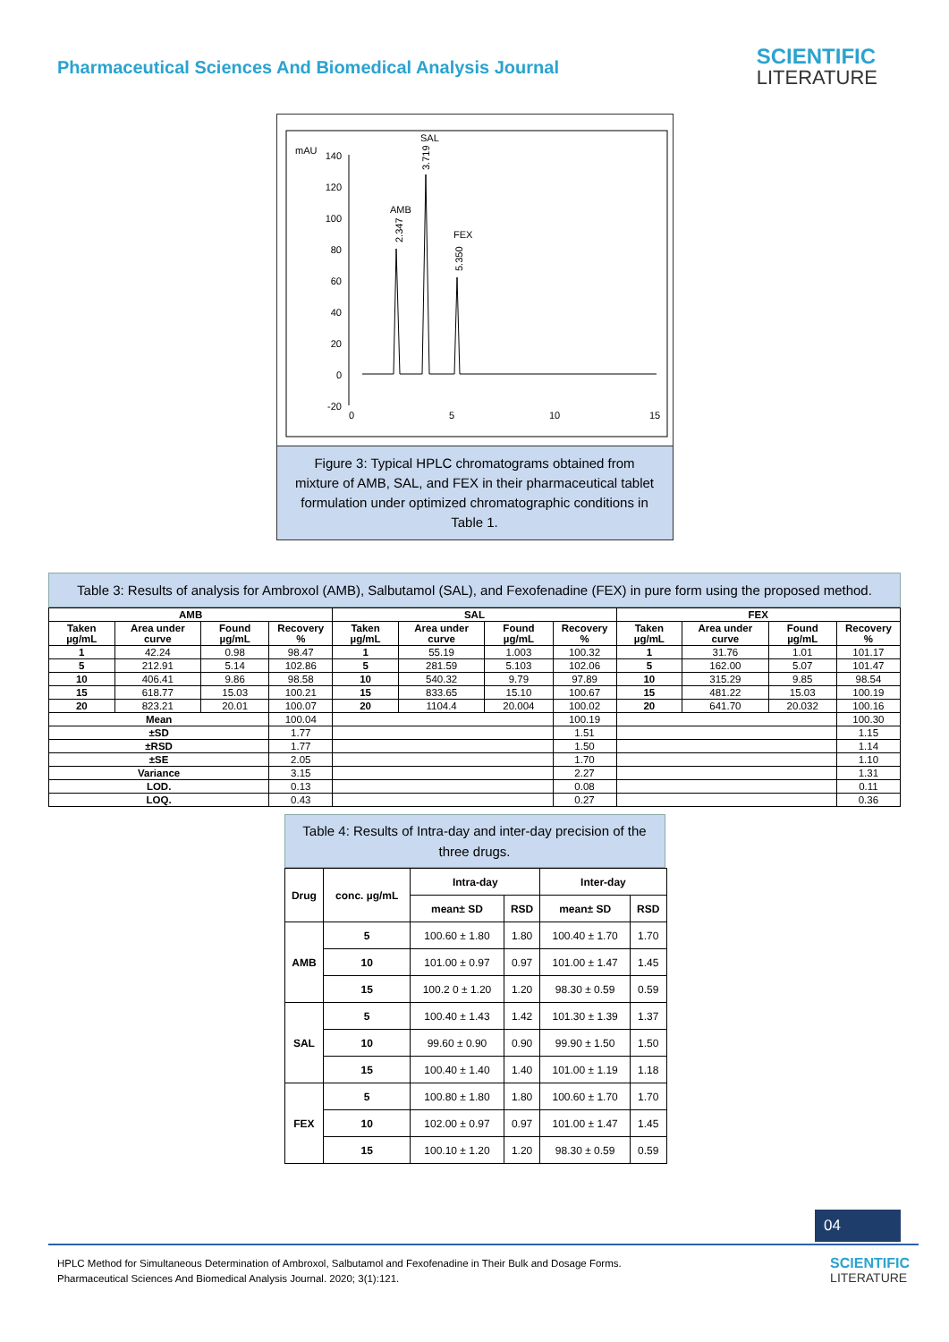Pharmaceutical Sciences And Biomedical Analysis Journal
SCIENTIFIC
LITERATURE
mAU
140
120
100
80
60
40
20
0
-20
0
5
10
15
AMB
SAL
FEX
2.347
3.719
5.350
Figure 3: Typical HPLC chromatograms obtained from mixture of AMB, SAL, and FEX in their pharmaceutical tablet formulation under optimized chromatographic conditions in Table 1.
Table 3: Results of analysis for Ambroxol (AMB), Salbutamol (SAL), and Fexofenadine (FEX) in pure form using the proposed method.
| AMB | | | | SAL | | | | FEX | | | |
| --- | --- | --- | --- | --- | --- | --- | --- | --- | --- | --- | --- |
| Taken µg/mL | Area under curve | Found µg/mL | Recovery % | Taken µg/mL | Area under curve | Found µg/mL | Recovery % | Taken µg/mL | Area under curve | Found µg/mL | Recovery % |
| 1 | 42.24 | 0.98 | 98.47 | 1 | 55.19 | 1.003 | 100.32 | 1 | 31.76 | 1.01 | 101.17 |
| 5 | 212.91 | 5.14 | 102.86 | 5 | 281.59 | 5.103 | 102.06 | 5 | 162.00 | 5.07 | 101.47 |
| 10 | 406.41 | 9.86 | 98.58 | 10 | 540.32 | 9.79 | 97.89 | 10 | 315.29 | 9.85 | 98.54 |
| 15 | 618.77 | 15.03 | 100.21 | 15 | 833.65 | 15.10 | 100.67 | 15 | 481.22 | 15.03 | 100.19 |
| 20 | 823.21 | 20.01 | 100.07 | 20 | 1104.4 | 20.004 | 100.02 | 20 | 641.70 | 20.032 | 100.16 |
| Mean | | | 100.04 | | | | 100.19 | | | | 100.30 |
| ±SD | | | 1.77 | | | | 1.51 | | | | 1.15 |
| ±RSD | | | 1.77 | | | | 1.50 | | | | 1.14 |
| ±SE | | | 2.05 | | | | 1.70 | | | | 1.10 |
| Variance | | | 3.15 | | | | 2.27 | | | | 1.31 |
| LOD. | | | 0.13 | | | | 0.08 | | | | 0.11 |
| LOQ. | | | 0.43 | | | | 0.27 | | | | 0.36 |
Table 4: Results of Intra-day and inter-day precision of the three drugs.
| Drug | conc. µg/mL | Intra-day | | Inter-day | |
| --- | --- | --- | --- | --- | --- |
| | | mean± SD | RSD | mean± SD | RSD |
| AMB | 5 | 100.60 ± 1.80 | 1.80 | 100.40 ± 1.70 | 1.70 |
| | 10 | 101.00 ± 0.97 | 0.97 | 101.00 ± 1.47 | 1.45 |
| | 15 | 100.2 0 ± 1.20 | 1.20 | 98.30 ± 0.59 | 0.59 |
| SAL | 5 | 100.40 ± 1.43 | 1.42 | 101.30 ± 1.39 | 1.37 |
| | 10 | 99.60 ± 0.90 | 0.90 | 99.90 ± 1.50 | 1.50 |
| | 15 | 100.40 ± 1.40 | 1.40 | 101.00 ± 1.19 | 1.18 |
| FEX | 5 | 100.80 ± 1.80 | 1.80 | 100.60 ± 1.70 | 1.70 |
| | 10 | 102.00 ± 0.97 | 0.97 | 101.00 ± 1.47 | 1.45 |
| | 15 | 100.10 ± 1.20 | 1.20 | 98.30 ± 0.59 | 0.59 |
04
HPLC Method for Simultaneous Determination of Ambroxol, Salbutamol and Fexofenadine in Their Bulk and Dosage Forms.
Pharmaceutical Sciences And Biomedical Analysis Journal. 2020; 3(1):121.
SCIENTIFIC
LITERATURE